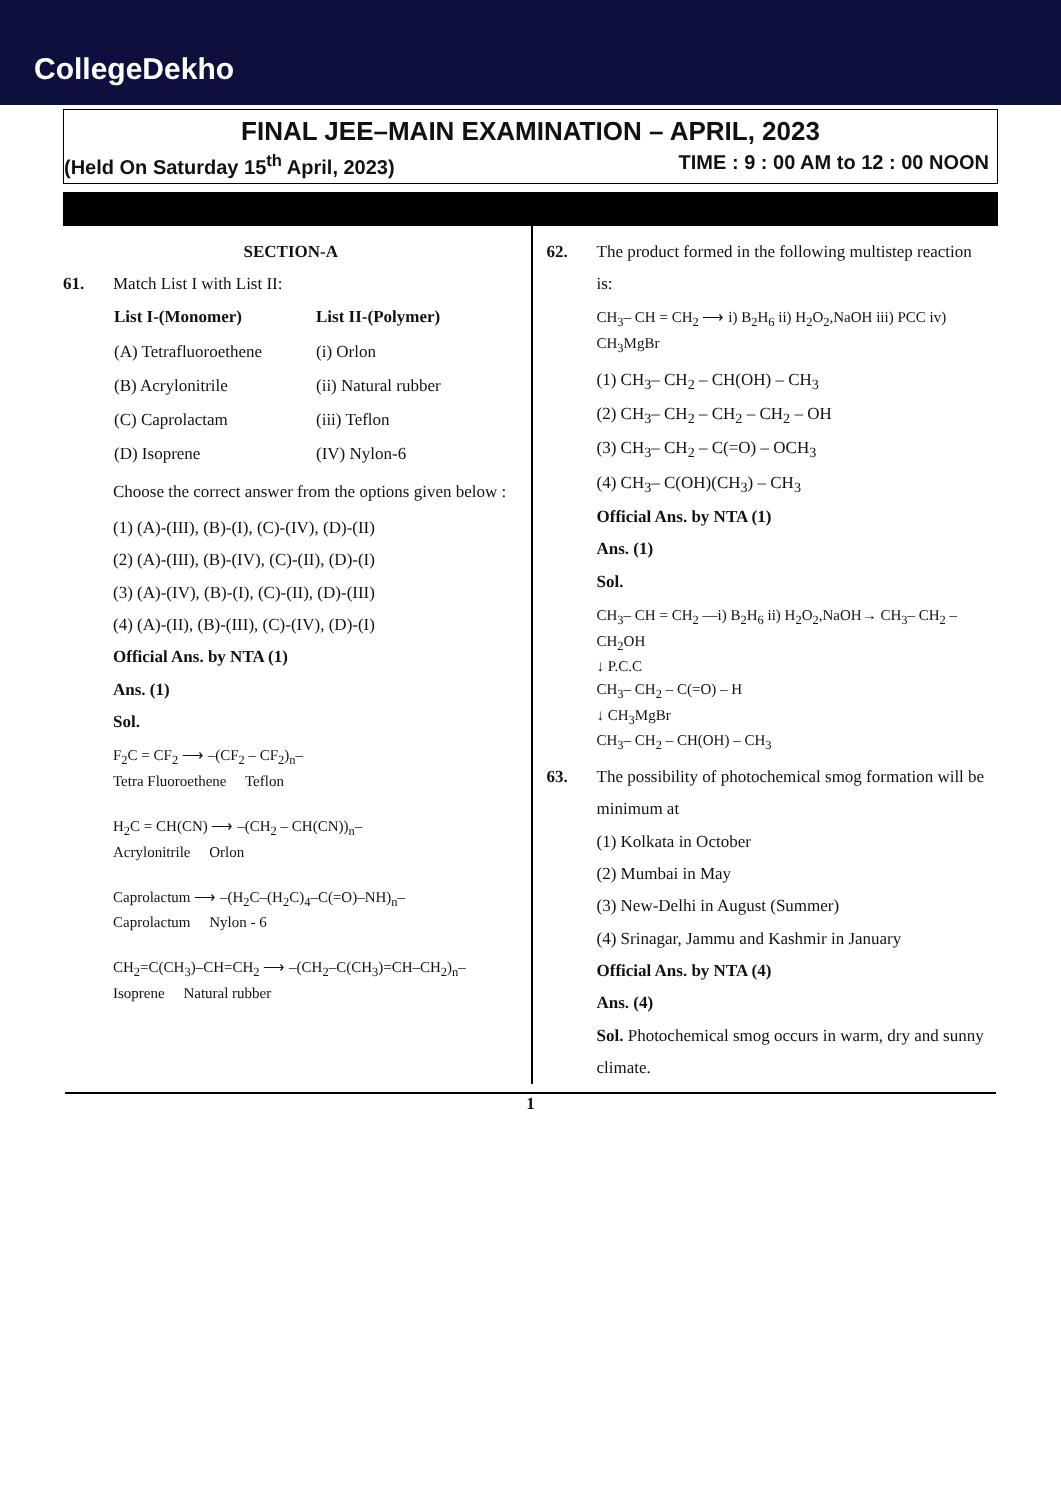CollegeDekho
FINAL JEE–MAIN EXAMINATION – APRIL, 2023
(Held On Saturday 15<sup>th</sup> April, 2023) TIME : 9 : 00 AM to 12 : 00 NOON
SECTION-A
61. Match List I with List II:
| List I-(Monomer) | List II-(Polymer) |
| --- | --- |
| (A) Tetrafluoroethene | (i) Orlon |
| (B) Acrylonitrile | (ii) Natural rubber |
| (C) Caprolactam | (iii) Teflon |
| (D) Isoprene | (IV) Nylon-6 |
Choose the correct answer from the options given below :
(1) (A)-(III), (B)-(I), (C)-(IV), (D)-(II)
(2) (A)-(III), (B)-(IV), (C)-(II), (D)-(I)
(3) (A)-(IV), (B)-(I), (C)-(II), (D)-(III)
(4) (A)-(II), (B)-(III), (C)-(IV), (D)-(I)
Official Ans. by NTA (1)
Ans. (1)
Sol.
F<sub>2</sub>C = CF<sub>2</sub> ⟶ –(CF<sub>2</sub> – CF<sub>2</sub>)<sub>n</sub>–
Tetra Fluoroethene Teflon
H<sub>2</sub>C = CH(CN) ⟶ –(CH<sub>2</sub> – CH(CN))<sub>n</sub>–
Acrylonitrile Orlon
Caprolactum ⟶ –(H<sub>2</sub>C–(H<sub>2</sub>C)<sub>4</sub>–C(=O)–NH)<sub>n</sub>–
Caprolactum Nylon - 6
CH<sub>2</sub>=C(CH<sub>3</sub>)–CH=CH<sub>2</sub> ⟶ –(CH<sub>2</sub>–C(CH<sub>3</sub>)=CH–CH<sub>2</sub>)<sub>n</sub>–
Isoprene Natural rubber
62. The product formed in the following multistep reaction is:
CH<sub>3</sub>– CH = CH<sub>2</sub> ⟶ i) B<sub>2</sub>H<sub>6</sub> ii) H<sub>2</sub>O<sub>2</sub>,NaOH iii) PCC iv) CH<sub>3</sub>MgBr
(1) CH<sub>3</sub>– CH<sub>2</sub> – CH(OH) – CH<sub>3</sub>
(2) CH<sub>3</sub>– CH<sub>2</sub> – CH<sub>2</sub> – CH<sub>2</sub> – OH
(3) CH<sub>3</sub>– CH<sub>2</sub> – C(=O) – OCH<sub>3</sub>
(4) CH<sub>3</sub>– C(OH)(CH<sub>3</sub>) – CH<sub>3</sub>
Official Ans. by NTA (1)
Ans. (1)
Sol.
CH<sub>3</sub>– CH = CH<sub>2</sub> —i) B<sub>2</sub>H<sub>6</sub> ii) H<sub>2</sub>O<sub>2</sub>,NaOH→ CH<sub>3</sub>– CH<sub>2</sub> – CH<sub>2</sub>OH
↓ P.C.C
CH<sub>3</sub>– CH<sub>2</sub> – C(=O) – H
↓ CH<sub>3</sub>MgBr
CH<sub>3</sub>– CH<sub>2</sub> – CH(OH) – CH<sub>3</sub>
63. The possibility of photochemical smog formation will be minimum at
(1) Kolkata in October
(2) Mumbai in May
(3) New-Delhi in August (Summer)
(4) Srinagar, Jammu and Kashmir in January
Official Ans. by NTA (4)
Ans. (4)
Sol. Photochemical smog occurs in warm, dry and sunny climate.
1